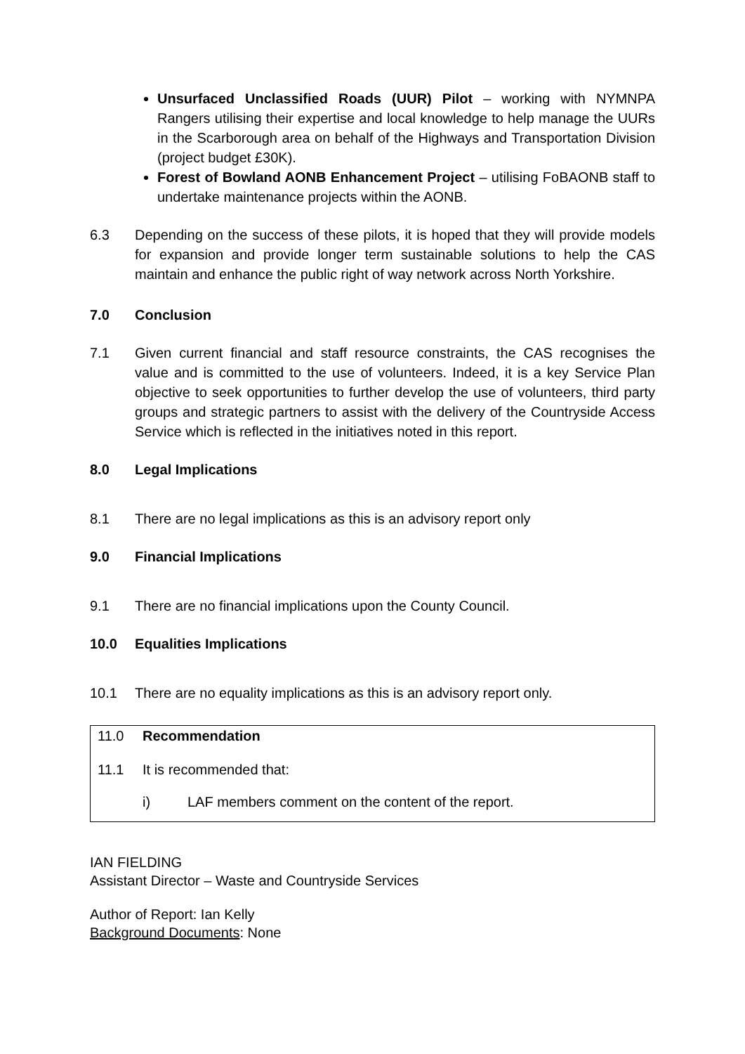Unsurfaced Unclassified Roads (UUR) Pilot – working with NYMNPA Rangers utilising their expertise and local knowledge to help manage the UURs in the Scarborough area on behalf of the Highways and Transportation Division (project budget £30K).
Forest of Bowland AONB Enhancement Project – utilising FoBAONB staff to undertake maintenance projects within the AONB.
6.3 Depending on the success of these pilots, it is hoped that they will provide models for expansion and provide longer term sustainable solutions to help the CAS maintain and enhance the public right of way network across North Yorkshire.
7.0 Conclusion
7.1 Given current financial and staff resource constraints, the CAS recognises the value and is committed to the use of volunteers. Indeed, it is a key Service Plan objective to seek opportunities to further develop the use of volunteers, third party groups and strategic partners to assist with the delivery of the Countryside Access Service which is reflected in the initiatives noted in this report.
8.0 Legal Implications
8.1 There are no legal implications as this is an advisory report only
9.0 Financial Implications
9.1 There are no financial implications upon the County Council.
10.0 Equalities Implications
10.1 There are no equality implications as this is an advisory report only.
11.0 Recommendation
11.1 It is recommended that:
i) LAF members comment on the content of the report.
IAN FIELDING
Assistant Director – Waste and Countryside Services
Author of Report: Ian Kelly
Background Documents: None